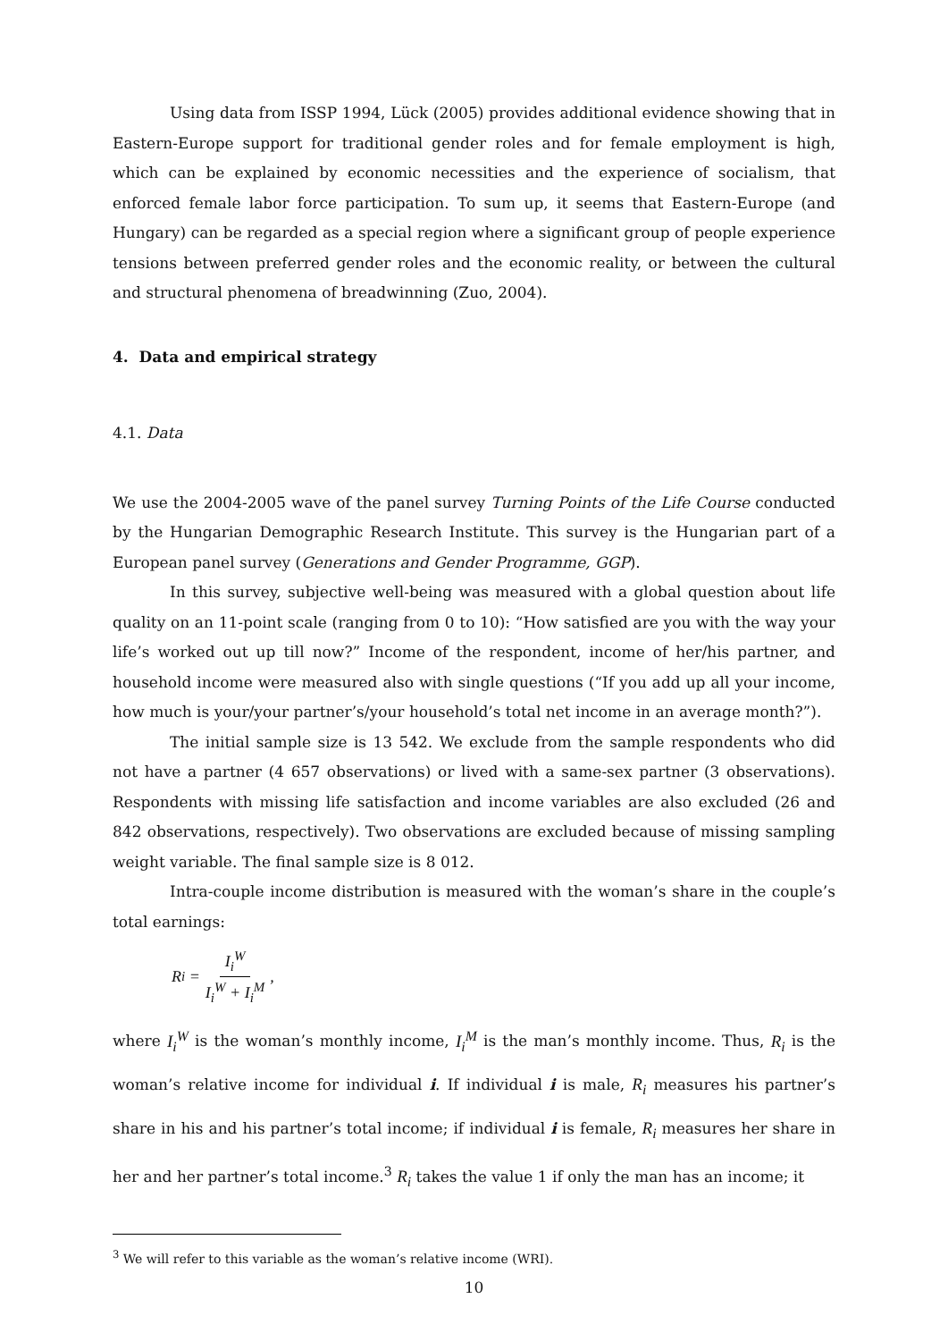Using data from ISSP 1994, Lück (2005) provides additional evidence showing that in Eastern-Europe support for traditional gender roles and for female employment is high, which can be explained by economic necessities and the experience of socialism, that enforced female labor force participation. To sum up, it seems that Eastern-Europe (and Hungary) can be regarded as a special region where a significant group of people experience tensions between preferred gender roles and the economic reality, or between the cultural and structural phenomena of breadwinning (Zuo, 2004).
4. Data and empirical strategy
4.1. Data
We use the 2004-2005 wave of the panel survey Turning Points of the Life Course conducted by the Hungarian Demographic Research Institute. This survey is the Hungarian part of a European panel survey (Generations and Gender Programme, GGP).
In this survey, subjective well-being was measured with a global question about life quality on an 11-point scale (ranging from 0 to 10): “How satisfied are you with the way your life’s worked out up till now?” Income of the respondent, income of her/his partner, and household income were measured also with single questions (“If you add up all your income, how much is your/your partner’s/your household’s total net income in an average month?”).
The initial sample size is 13 542. We exclude from the sample respondents who did not have a partner (4 657 observations) or lived with a same-sex partner (3 observations). Respondents with missing life satisfaction and income variables are also excluded (26 and 842 observations, respectively). Two observations are excluded because of missing sampling weight variable. The final sample size is 8 012.
Intra-couple income distribution is measured with the woman’s share in the couple’s total earnings:
R<sub>i</sub> = I<sub>i</sub><sup>W</sup> I<sub>i</sub><sup>W</sup> + I<sub>i</sub><sup>M</sup> ,
where I<sub>i</sub><sup>W</sup> is the woman’s monthly income, I<sub>i</sub><sup>M</sup> is the man’s monthly income. Thus, R<sub>i</sub> is the woman’s relative income for individual i. If individual i is male, R<sub>i</sub> measures his partner’s share in his and his partner’s total income; if individual i is female, R<sub>i</sub> measures her share in her and her partner’s total income.<sup>3</sup> R<sub>i</sub> takes the value 1 if only the man has an income; it
<sup>3</sup> We will refer to this variable as the woman’s relative income (WRI).
10